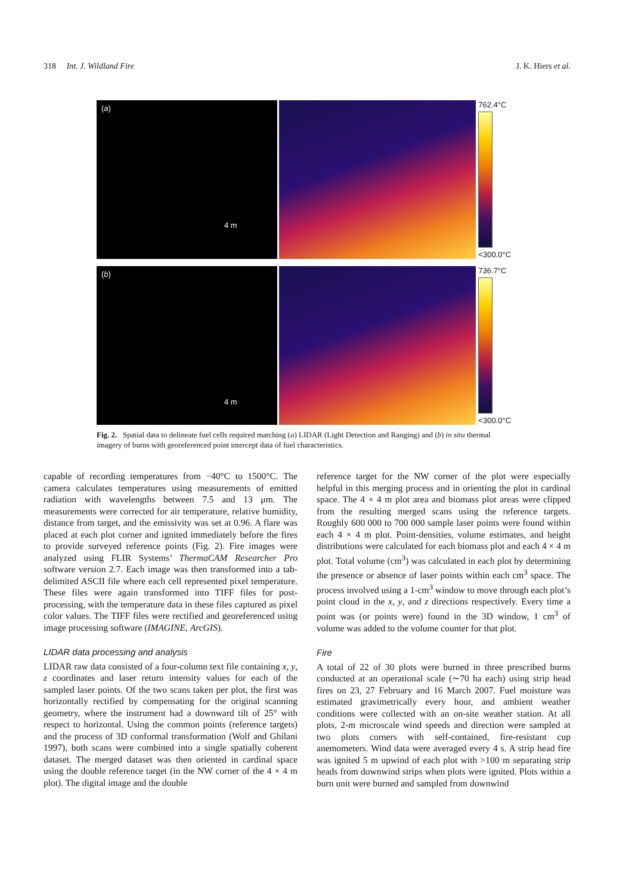318 Int. J. Wildland Fire J. K. Hiers et al.
(a)
4 m
762.4°C
<300.0°C
(b)
4 m
736.7°C
<300.0°C
Fig. 2. Spatial data to delineate fuel cells required matching (a) LIDAR (Light Detection and Ranging) and (b) in situ thermal imagery of burns with georeferenced point intercept data of fuel characteristics.
capable of recording temperatures from −40°C to 1500°C. The camera calculates temperatures using measurements of emitted radiation with wavelengths between 7.5 and 13 μm. The measurements were corrected for air temperature, relative humidity, distance from target, and the emissivity was set at 0.96. A flare was placed at each plot corner and ignited immediately before the fires to provide surveyed reference points (Fig. 2). Fire images were analyzed using FLIR Systems’ ThermaCAM Researcher Pro software version 2.7. Each image was then transformed into a tab-delimited ASCII file where each cell represented pixel temperature. These files were again transformed into TIFF files for post-processing, with the temperature data in these files captured as pixel color values. The TIFF files were rectified and georeferenced using image processing software (IMAGINE, ArcGIS).
LIDAR data processing and analysis
LIDAR raw data consisted of a four-column text file containing x, y, z coordinates and laser return intensity values for each of the sampled laser points. Of the two scans taken per plot, the first was horizontally rectified by compensating for the original scanning geometry, where the instrument had a downward tilt of 25° with respect to horizontal. Using the common points (reference targets) and the process of 3D conformal transformation (Wolf and Ghilani 1997), both scans were combined into a single spatially coherent dataset. The merged dataset was then oriented in cardinal space using the double reference target (in the NW corner of the 4 × 4 m plot). The digital image and the double
reference target for the NW corner of the plot were especially helpful in this merging process and in orienting the plot in cardinal space. The 4 × 4 m plot area and biomass plot areas were clipped from the resulting merged scans using the reference targets. Roughly 600 000 to 700 000 sample laser points were found within each 4 × 4 m plot. Point-densities, volume estimates, and height distributions were calculated for each biomass plot and each 4 × 4 m plot. Total volume (cm<sup>3</sup>) was calculated in each plot by determining the presence or absence of laser points within each cm<sup>3</sup> space. The process involved using a 1-cm<sup>3</sup> window to move through each plot’s point cloud in the x, y, and z directions respectively. Every time a point was (or points were) found in the 3D window, 1 cm<sup>3</sup> of volume was added to the volume counter for that plot.
Fire
A total of 22 of 30 plots were burned in three prescribed burns conducted at an operational scale (∼70 ha each) using strip head fires on 23, 27 February and 16 March 2007. Fuel moisture was estimated gravimetrically every hour, and ambient weather conditions were collected with an on-site weather station. At all plots, 2-m microscale wind speeds and direction were sampled at two plots corners with self-contained, fire-resistant cup anemometers. Wind data were averaged every 4 s. A strip head fire was ignited 5 m upwind of each plot with >100 m separating strip heads from downwind strips when plots were ignited. Plots within a burn unit were burned and sampled from downwind